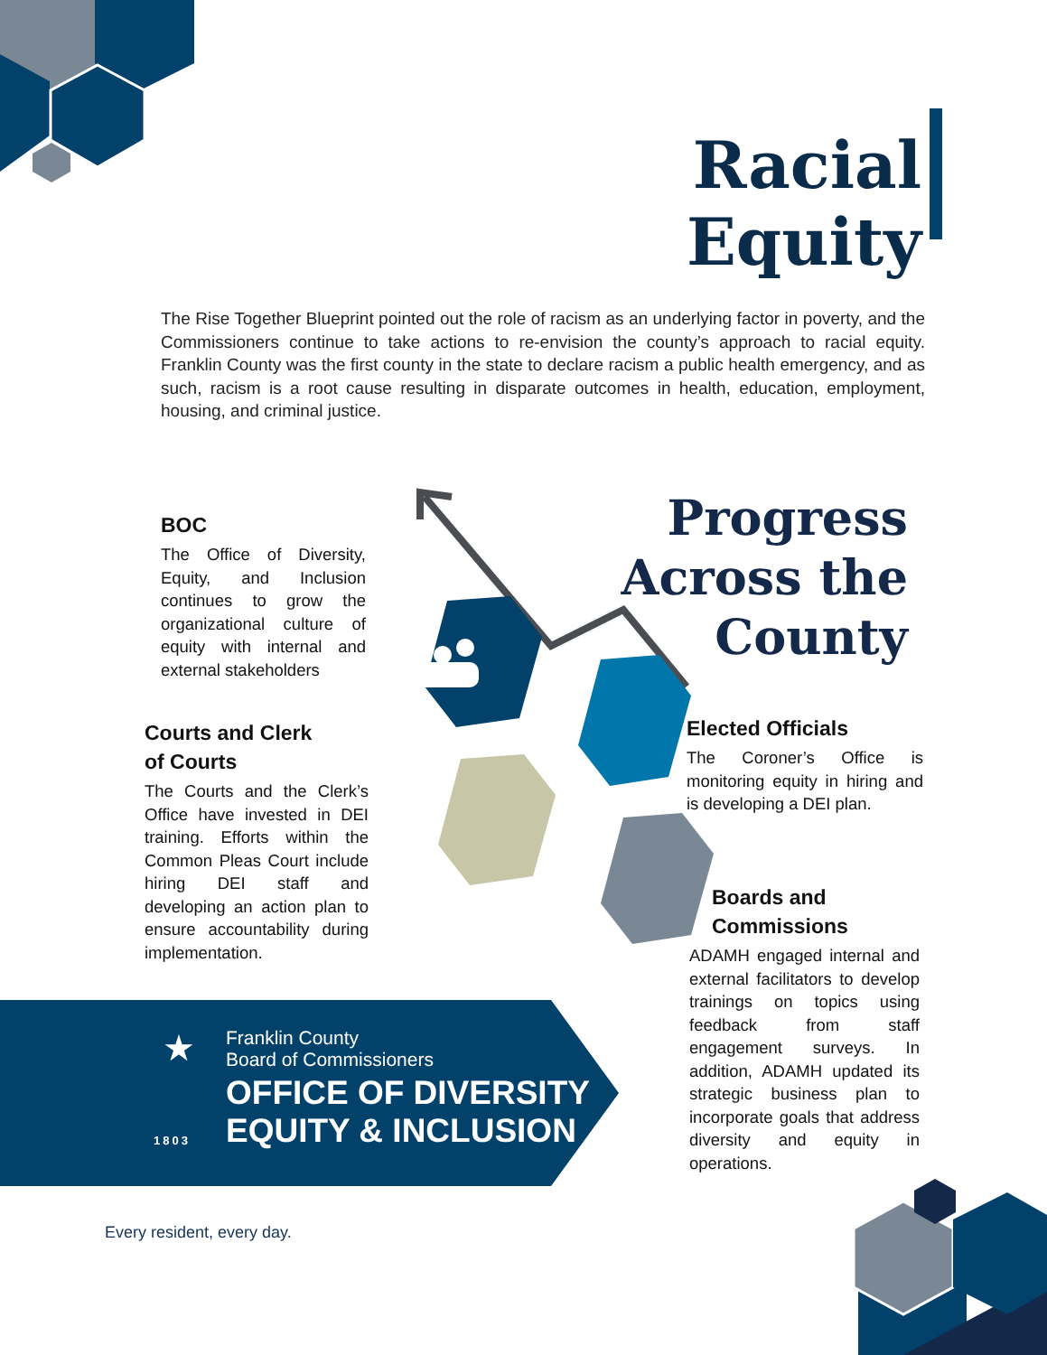Racial Equity
The Rise Together Blueprint pointed out the role of racism as an underlying factor in poverty, and the Commissioners continue to take actions to re-envision the county’s approach to racial equity. Franklin County was the first county in the state to declare racism a public health emergency, and as such, racism is a root cause resulting in disparate outcomes in health, education, employment, housing, and criminal justice.
Progress Across the County
BOC
The Office of Diversity, Equity, and Inclusion continues to grow the organizational culture of equity with internal and external stakeholders
Courts and Clerk
of Courts
The Courts and the Clerk’s Office have invested in DEI training. Efforts within the Common Pleas Court include hiring DEI staff and developing an action plan to ensure accountability during implementation.
Elected Officials
The Coroner’s Office is monitoring equity in hiring and is developing a DEI plan.
Boards and
Commissions
ADAMH engaged internal and external facilitators to develop trainings on topics using feedback from staff engagement surveys. In addition, ADAMH updated its strategic business plan to incorporate goals that address diversity and equity in operations.
★
Franklin County
Board of Commissioners
OFFICE OF DIVERSITY
EQUITY & INCLUSION
1803
Every resident, every day.